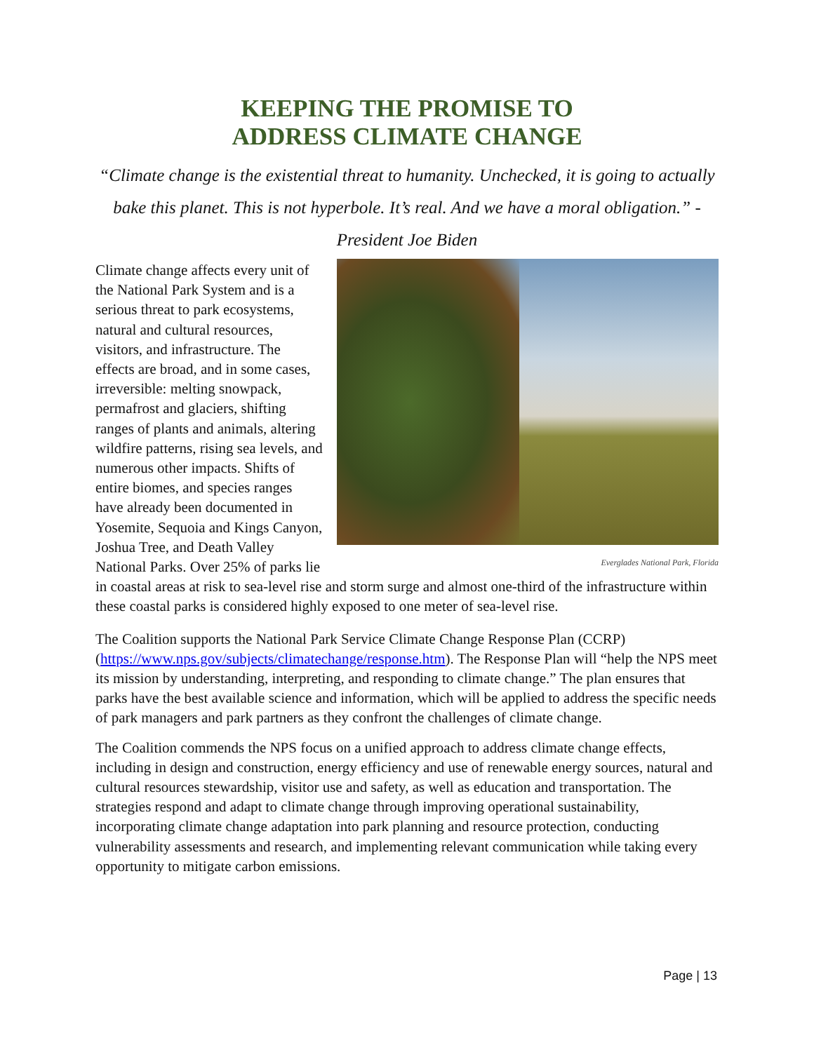KEEPING THE PROMISE TO
ADDRESS CLIMATE CHANGE
“Climate change is the existential threat to humanity. Unchecked, it is going to actually bake this planet. This is not hyperbole. It’s real. And we have a moral obligation.” - President Joe Biden
Everglades National Park, Florida
Climate change affects every unit of the National Park System and is a serious threat to park ecosystems, natural and cultural resources, visitors, and infrastructure. The effects are broad, and in some cases, irreversible: melting snowpack, permafrost and glaciers, shifting ranges of plants and animals, altering wildfire patterns, rising sea levels, and numerous other impacts. Shifts of entire biomes, and species ranges have already been documented in Yosemite, Sequoia and Kings Canyon, Joshua Tree, and Death Valley National Parks. Over 25% of parks lie in coastal areas at risk to sea-level rise and storm surge and almost one-third of the infrastructure within these coastal parks is considered highly exposed to one meter of sea-level rise.
The Coalition supports the National Park Service Climate Change Response Plan (CCRP) (https://www.nps.gov/subjects/climatechange/response.htm). The Response Plan will “help the NPS meet its mission by understanding, interpreting, and responding to climate change.” The plan ensures that parks have the best available science and information, which will be applied to address the specific needs of park managers and park partners as they confront the challenges of climate change.
The Coalition commends the NPS focus on a unified approach to address climate change effects, including in design and construction, energy efficiency and use of renewable energy sources, natural and cultural resources stewardship, visitor use and safety, as well as education and transportation. The strategies respond and adapt to climate change through improving operational sustainability, incorporating climate change adaptation into park planning and resource protection, conducting vulnerability assessments and research, and implementing relevant communication while taking every opportunity to mitigate carbon emissions.
Page | 13